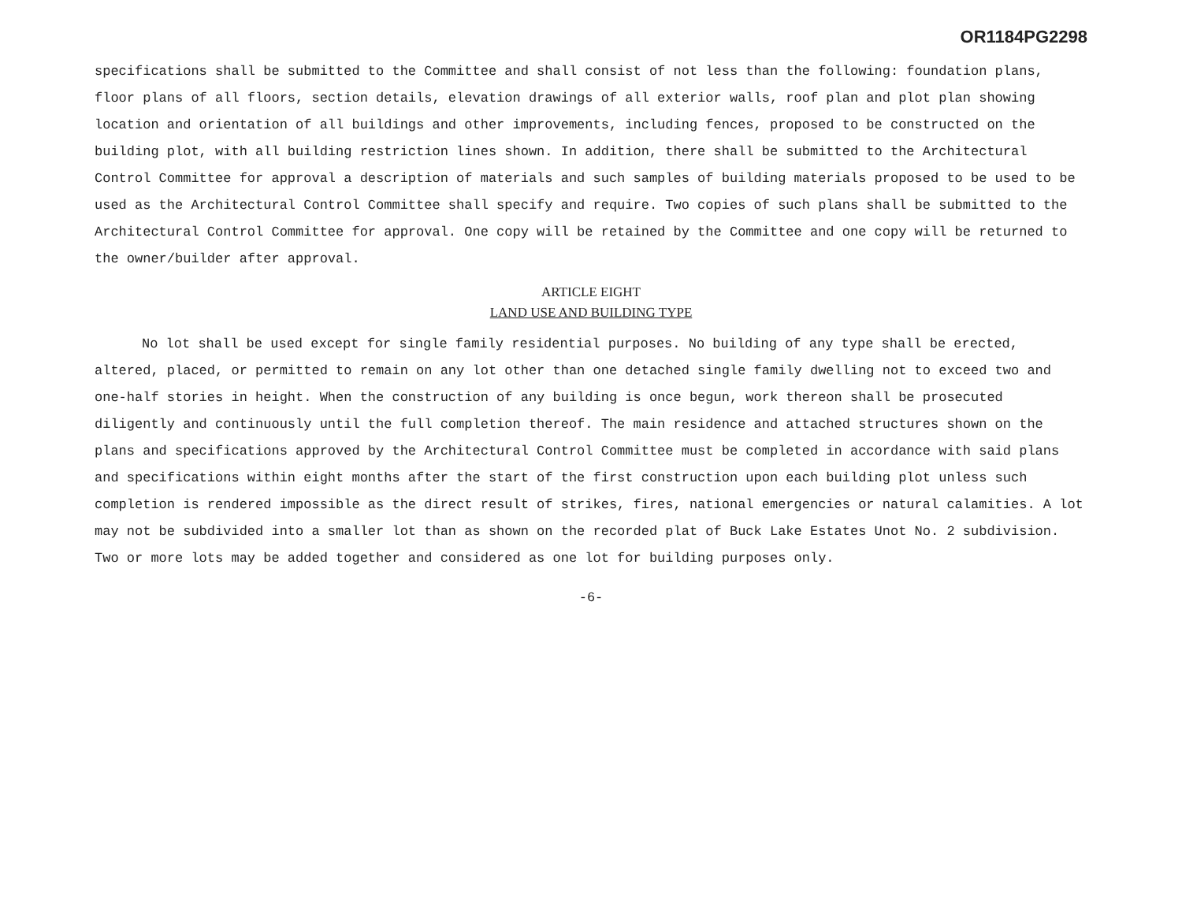OR1184PG2298
specifications shall be submitted to the Committee and shall consist of not less than the following: foundation plans, floor plans of all floors, section details, elevation drawings of all exterior walls, roof plan and plot plan showing location and orientation of all buildings and other improvements, including fences, proposed to be constructed on the building plot, with all building restriction lines shown. In addition, there shall be submitted to the Architectural Control Committee for approval a description of materials and such samples of building materials proposed to be used to be used as the Architectural Control Committee shall specify and require. Two copies of such plans shall be submitted to the Architectural Control Committee for approval. One copy will be retained by the Committee and one copy will be returned to the owner/builder after approval.
ARTICLE EIGHT
LAND USE AND BUILDING TYPE
No lot shall be used except for single family residential purposes. No building of any type shall be erected, altered, placed, or permitted to remain on any lot other than one detached single family dwelling not to exceed two and one-half stories in height. When the construction of any building is once begun, work thereon shall be prosecuted diligently and continuously until the full completion thereof. The main residence and attached structures shown on the plans and specifications approved by the Architectural Control Committee must be completed in accordance with said plans and specifications within eight months after the start of the first construction upon each building plot unless such completion is rendered impossible as the direct result of strikes, fires, national emergencies or natural calamities. A lot may not be subdivided into a smaller lot than as shown on the recorded plat of Buck Lake Estates Unot No. 2 subdivision. Two or more lots may be added together and considered as one lot for building purposes only.
-6-